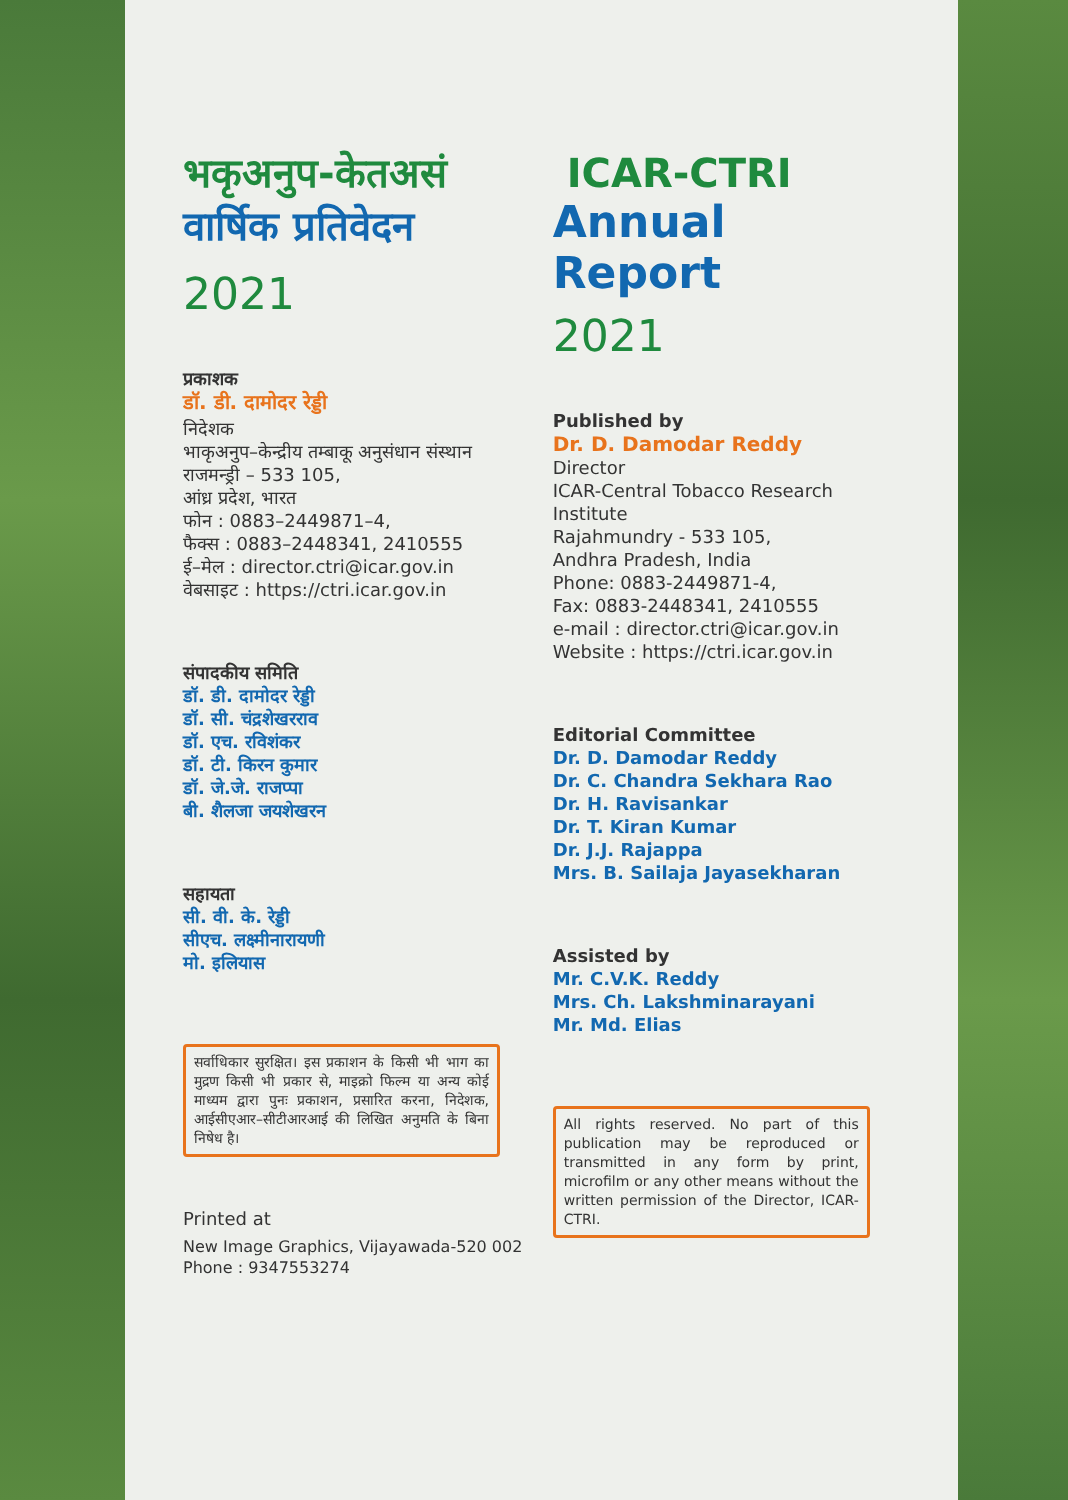भकृअनुप-केतअसं
वार्षिक प्रतिवेदन
2021
प्रकाशक
डॉ. डी. दामोदर रेड्डी
निदेशक
भाकृअनुप–केन्द्रीय तम्बाकू अनुसंधान संस्थान
राजमन्ड्री – 533 105,
आंध्र प्रदेश, भारत
फोन : 0883–2449871–4,
फैक्स : 0883–2448341, 2410555
ई–मेल : director.ctri@icar.gov.in
वेबसाइट : https://ctri.icar.gov.in
संपादकीय समिति
डॉ. डी. दामोदर रेड्डी
डॉ. सी. चंद्रशेखरराव
डॉ. एच. रविशंकर
डॉ. टी. किरन कुमार
डॉ. जे.जे. राजप्पा
बी. शैलजा जयशेखरन
सहायता
सी. वी. के. रेड्डी
सीएच. लक्ष्मीनारायणी
मो. इलियास
सर्वाधिकार सुरक्षित। इस प्रकाशन के किसी भी भाग का मुद्रण किसी भी प्रकार से, माइक्रो फिल्म या अन्य कोई माध्यम द्वारा पुनः प्रकाशन, प्रसारित करना, निदेशक, आईसीएआर–सीटीआरआई की लिखित अनुमति के बिना निषेध है।
Printed at
New Image Graphics, Vijayawada-520 002
Phone : 9347553274
ICAR-CTRI
Annual Report
2021
Published by
Dr. D. Damodar Reddy
Director
ICAR-Central Tobacco Research Institute
Rajahmundry - 533 105,
Andhra Pradesh, India
Phone: 0883-2449871-4,
Fax: 0883-2448341, 2410555
e-mail : director.ctri@icar.gov.in
Website : https://ctri.icar.gov.in
Editorial Committee
Dr. D. Damodar Reddy
Dr. C. Chandra Sekhara Rao
Dr. H. Ravisankar
Dr. T. Kiran Kumar
Dr. J.J. Rajappa
Mrs. B. Sailaja Jayasekharan
Assisted by
Mr. C.V.K. Reddy
Mrs. Ch. Lakshminarayani
Mr. Md. Elias
All rights reserved. No part of this publication may be reproduced or transmitted in any form by print, microfilm or any other means without the written permission of the Director, ICAR-CTRI.